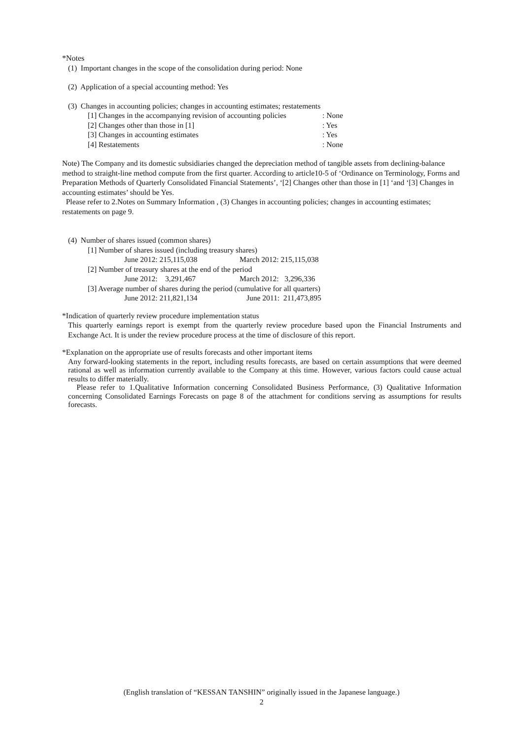*Notes
(1) Important changes in the scope of the consolidation during period: None
(2) Application of a special accounting method: Yes
(3) Changes in accounting policies; changes in accounting estimates; restatements
| [1] Changes in the accompanying revision of accounting policies | : None |
| [2] Changes other than those in [1] | : Yes |
| [3] Changes in accounting estimates | : Yes |
| [4] Restatements | : None |
Note) The Company and its domestic subsidiaries changed the depreciation method of tangible assets from declining-balance method to straight-line method compute from the first quarter. According to article10-5 of ‘Ordinance on Terminology, Forms and Preparation Methods of Quarterly Consolidated Financial Statements’, ‘[2] Changes other than those in [1] ‘and ‘[3] Changes in accounting estimates’ should be Yes.
Please refer to 2.Notes on Summary Information , (3) Changes in accounting policies; changes in accounting estimates; restatements on page 9.
(4) Number of shares issued (common shares)
[1] Number of shares issued (including treasury shares)
| June 2012: 215,115,038 | March 2012: 215,115,038 |
[2] Number of treasury shares at the end of the period
| June 2012: 3,291,467 | March 2012: 3,296,336 |
[3] Average number of shares during the period (cumulative for all quarters)
| June 2012: 211,821,134 | June 2011: 211,473,895 |
*Indication of quarterly review procedure implementation status
This quarterly earnings report is exempt from the quarterly review procedure based upon the Financial Instruments and Exchange Act. It is under the review procedure process at the time of disclosure of this report.
*Explanation on the appropriate use of results forecasts and other important items
Any forward-looking statements in the report, including results forecasts, are based on certain assumptions that were deemed rational as well as information currently available to the Company at this time. However, various factors could cause actual results to differ materially.
Please refer to 1.Qualitative Information concerning Consolidated Business Performance, (3) Qualitative Information concerning Consolidated Earnings Forecasts on page 8 of the attachment for conditions serving as assumptions for results forecasts.
(English translation of “KESSAN TANSHIN” originally issued in the Japanese language.)
2